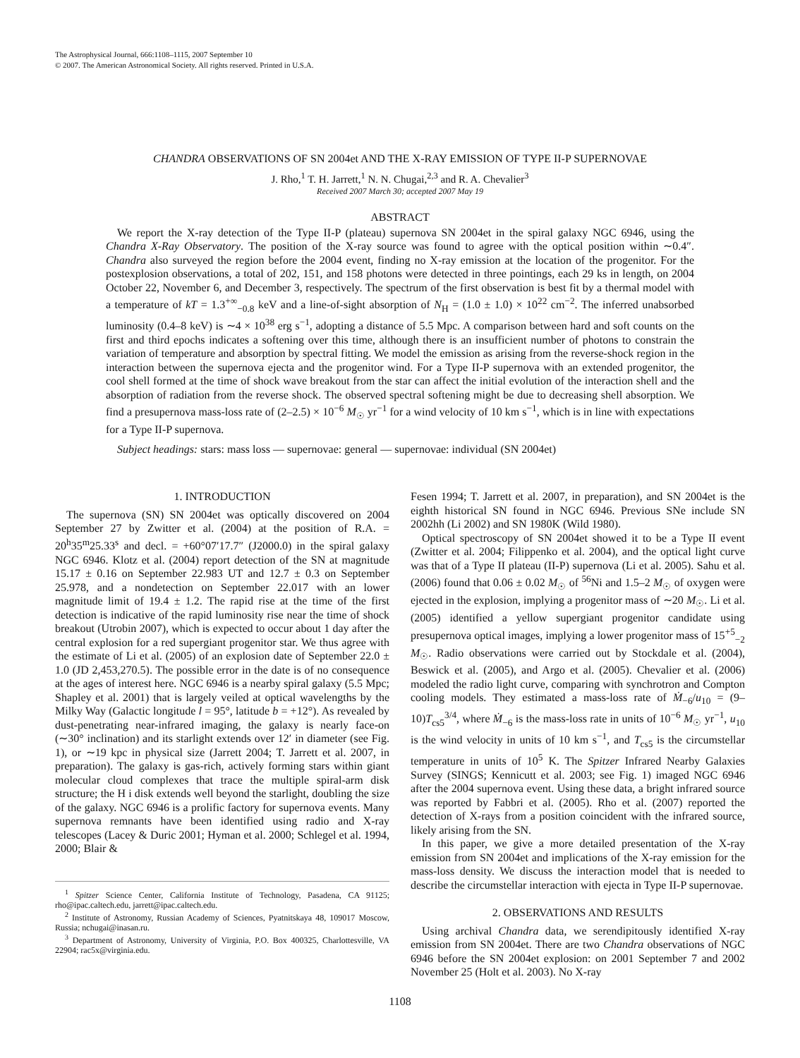The Astrophysical Journal, 666:1108–1115, 2007 September 10
© 2007. The American Astronomical Society. All rights reserved. Printed in U.S.A.
CHANDRA OBSERVATIONS OF SN 2004et AND THE X-RAY EMISSION OF TYPE II-P SUPERNOVAE
J. Rho,<sup>1</sup> T. H. Jarrett,<sup>1</sup> N. N. Chugai,<sup>2,3</sup> and R. A. Chevalier<sup>3</sup>
Received 2007 March 30; accepted 2007 May 19
ABSTRACT
We report the X-ray detection of the Type II-P (plateau) supernova SN 2004et in the spiral galaxy NGC 6946, using the Chandra X-Ray Observatory. The position of the X-ray source was found to agree with the optical position within ∼0.4″. Chandra also surveyed the region before the 2004 event, finding no X-ray emission at the location of the progenitor. For the postexplosion observations, a total of 202, 151, and 158 photons were detected in three pointings, each 29 ks in length, on 2004 October 22, November 6, and December 3, respectively. The spectrum of the first observation is best fit by a thermal model with a temperature of kT = 1.3<sup>+∞</sup><sub>−0.8</sub> keV and a line-of-sight absorption of N<sub>H</sub> = (1.0 ± 1.0) × 10<sup>22</sup> cm<sup>−2</sup>. The inferred unabsorbed luminosity (0.4–8 keV) is ∼4 × 10<sup>38</sup> erg s<sup>−1</sup>, adopting a distance of 5.5 Mpc. A comparison between hard and soft counts on the first and third epochs indicates a softening over this time, although there is an insufficient number of photons to constrain the variation of temperature and absorption by spectral fitting. We model the emission as arising from the reverse-shock region in the interaction between the supernova ejecta and the progenitor wind. For a Type II-P supernova with an extended progenitor, the cool shell formed at the time of shock wave breakout from the star can affect the initial evolution of the interaction shell and the absorption of radiation from the reverse shock. The observed spectral softening might be due to decreasing shell absorption. We find a presupernova mass-loss rate of (2–2.5) × 10<sup>−6</sup> M<sub>☉</sub> yr<sup>−1</sup> for a wind velocity of 10 km s<sup>−1</sup>, which is in line with expectations for a Type II-P supernova.
Subject headings: stars: mass loss — supernovae: general — supernovae: individual (SN 2004et)
1. INTRODUCTION
The supernova (SN) SN 2004et was optically discovered on 2004 September 27 by Zwitter et al. (2004) at the position of R.A. = 20<sup>h</sup>35<sup>m</sup>25.33<sup>s</sup> and decl. = +60°07′17.7″ (J2000.0) in the spiral galaxy NGC 6946. Klotz et al. (2004) report detection of the SN at magnitude 15.17 ± 0.16 on September 22.983 UT and 12.7 ± 0.3 on September 25.978, and a nondetection on September 22.017 with an lower magnitude limit of 19.4 ± 1.2. The rapid rise at the time of the first detection is indicative of the rapid luminosity rise near the time of shock breakout (Utrobin 2007), which is expected to occur about 1 day after the central explosion for a red supergiant progenitor star. We thus agree with the estimate of Li et al. (2005) of an explosion date of September 22.0 ± 1.0 (JD 2,453,270.5). The possible error in the date is of no consequence at the ages of interest here. NGC 6946 is a nearby spiral galaxy (5.5 Mpc; Shapley et al. 2001) that is largely veiled at optical wavelengths by the Milky Way (Galactic longitude l = 95°, latitude b = +12°). As revealed by dust-penetrating near-infrared imaging, the galaxy is nearly face-on (∼30° inclination) and its starlight extends over 12′ in diameter (see Fig. 1), or ∼19 kpc in physical size (Jarrett 2004; T. Jarrett et al. 2007, in preparation). The galaxy is gas-rich, actively forming stars within giant molecular cloud complexes that trace the multiple spiral-arm disk structure; the H i disk extends well beyond the starlight, doubling the size of the galaxy. NGC 6946 is a prolific factory for supernova events. Many supernova remnants have been identified using radio and X-ray telescopes (Lacey & Duric 2001; Hyman et al. 2000; Schlegel et al. 1994, 2000; Blair &
<sup>1</sup> Spitzer Science Center, California Institute of Technology, Pasadena, CA 91125; rho@ipac.caltech.edu, jarrett@ipac.caltech.edu.
<sup>2</sup> Institute of Astronomy, Russian Academy of Sciences, Pyatnitskaya 48, 109017 Moscow, Russia; nchugai@inasan.ru.
<sup>3</sup> Department of Astronomy, University of Virginia, P.O. Box 400325, Charlottesville, VA 22904; rac5x@virginia.edu.
Fesen 1994; T. Jarrett et al. 2007, in preparation), and SN 2004et is the eighth historical SN found in NGC 6946. Previous SNe include SN 2002hh (Li 2002) and SN 1980K (Wild 1980).
Optical spectroscopy of SN 2004et showed it to be a Type II event (Zwitter et al. 2004; Filippenko et al. 2004), and the optical light curve was that of a Type II plateau (II-P) supernova (Li et al. 2005). Sahu et al. (2006) found that 0.06 ± 0.02 M<sub>☉</sub> of <sup>56</sup>Ni and 1.5–2 M<sub>☉</sub> of oxygen were ejected in the explosion, implying a progenitor mass of ∼20 M<sub>☉</sub>. Li et al. (2005) identified a yellow supergiant progenitor candidate using presupernova optical images, implying a lower progenitor mass of 15<sup>+5</sup><sub>−2</sub> M<sub>☉</sub>. Radio observations were carried out by Stockdale et al. (2004), Beswick et al. (2005), and Argo et al. (2005). Chevalier et al. (2006) modeled the radio light curve, comparing with synchrotron and Compton cooling models. They estimated a mass-loss rate of Ṁ<sub>−6</sub>/u<sub>10</sub> = (9–10)T<sub>cs5</sub><sup>3/4</sup>, where Ṁ<sub>−6</sub> is the mass-loss rate in units of 10<sup>−6</sup> M<sub>☉</sub> yr<sup>−1</sup>, u<sub>10</sub> is the wind velocity in units of 10 km s<sup>−1</sup>, and T<sub>cs5</sub> is the circumstellar temperature in units of 10<sup>5</sup> K. The Spitzer Infrared Nearby Galaxies Survey (SINGS; Kennicutt et al. 2003; see Fig. 1) imaged NGC 6946 after the 2004 supernova event. Using these data, a bright infrared source was reported by Fabbri et al. (2005). Rho et al. (2007) reported the detection of X-rays from a position coincident with the infrared source, likely arising from the SN.
In this paper, we give a more detailed presentation of the X-ray emission from SN 2004et and implications of the X-ray emission for the mass-loss density. We discuss the interaction model that is needed to describe the circumstellar interaction with ejecta in Type II-P supernovae.
2. OBSERVATIONS AND RESULTS
Using archival Chandra data, we serendipitously identified X-ray emission from SN 2004et. There are two Chandra observations of NGC 6946 before the SN 2004et explosion: on 2001 September 7 and 2002 November 25 (Holt et al. 2003). No X-ray
1108